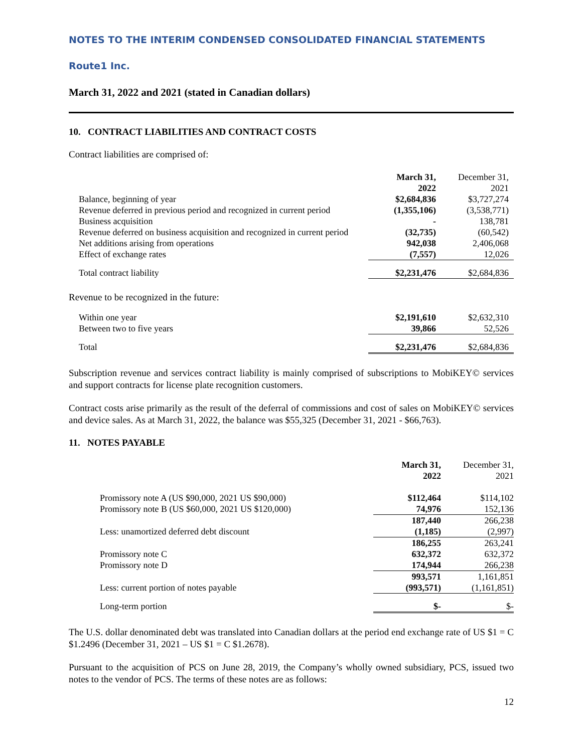NOTES TO THE INTERIM CONDENSED CONSOLIDATED FINANCIAL STATEMENTS
Route1 Inc.
March 31, 2022 and 2021 (stated in Canadian dollars)
10. CONTRACT LIABILITIES AND CONTRACT COSTS
Contract liabilities are comprised of:
| | March 31, 2022 | December 31, 2021 |
| Balance, beginning of year | $2,684,836 | $3,727,274 |
| Revenue deferred in previous period and recognized in current period | (1,355,106) | (3,538,771) |
| Business acquisition | - | 138,781 |
| Revenue deferred on business acquisition and recognized in current period | (32,735) | (60,542) |
| Net additions arising from operations | 942,038 | 2,406,068 |
| Effect of exchange rates | (7,557) | 12,026 |
| Total contract liability | $2,231,476 | $2,684,836 |
| Revenue to be recognized in the future: | | |
| Within one year | $2,191,610 | $2,632,310 |
| Between two to five years | 39,866 | 52,526 |
| Total | $2,231,476 | $2,684,836 |
Subscription revenue and services contract liability is mainly comprised of subscriptions to MobiKEY© services and support contracts for license plate recognition customers.
Contract costs arise primarily as the result of the deferral of commissions and cost of sales on MobiKEY© services and device sales. As at March 31, 2022, the balance was $55,325 (December 31, 2021 - $66,763).
11. NOTES PAYABLE
| | March 31, 2022 | December 31, 2021 |
| Promissory note A (US $90,000, 2021 US $90,000) | $112,464 | $114,102 |
| Promissory note B (US $60,000, 2021 US $120,000) | 74,976 | 152,136 |
| | 187,440 | 266,238 |
| Less: unamortized deferred debt discount | (1,185) | (2,997) |
| | 186,255 | 263,241 |
| Promissory note C | 632,372 | 632,372 |
| Promissory note D | 174,944 | 266,238 |
| | 993,571 | 1,161,851 |
| Less: current portion of notes payable | (993,571) | (1,161,851) |
| Long-term portion | $- | $- |
The U.S. dollar denominated debt was translated into Canadian dollars at the period end exchange rate of US $1 = C $1.2496 (December 31, 2021 – US $1 = C $1.2678).
Pursuant to the acquisition of PCS on June 28, 2019, the Company’s wholly owned subsidiary, PCS, issued two notes to the vendor of PCS. The terms of these notes are as follows:
12